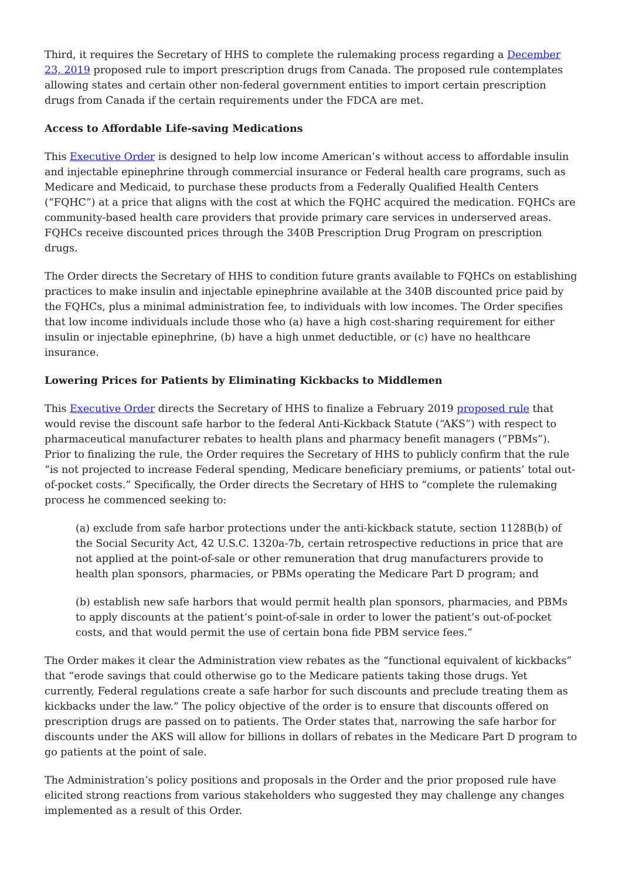Third, it requires the Secretary of HHS to complete the rulemaking process regarding a December 23, 2019 proposed rule to import prescription drugs from Canada. The proposed rule contemplates allowing states and certain other non-federal government entities to import certain prescription drugs from Canada if the certain requirements under the FDCA are met.
Access to Affordable Life-saving Medications
This Executive Order is designed to help low income American’s without access to affordable insulin and injectable epinephrine through commercial insurance or Federal health care programs, such as Medicare and Medicaid, to purchase these products from a Federally Qualified Health Centers (“FQHC”) at a price that aligns with the cost at which the FQHC acquired the medication. FQHCs are community-based health care providers that provide primary care services in underserved areas. FQHCs receive discounted prices through the 340B Prescription Drug Program on prescription drugs.
The Order directs the Secretary of HHS to condition future grants available to FQHCs on establishing practices to make insulin and injectable epinephrine available at the 340B discounted price paid by the FQHCs, plus a minimal administration fee, to individuals with low incomes. The Order specifies that low income individuals include those who (a) have a high cost-sharing requirement for either insulin or injectable epinephrine, (b) have a high unmet deductible, or (c) have no healthcare insurance.
Lowering Prices for Patients by Eliminating Kickbacks to Middlemen
This Executive Order directs the Secretary of HHS to finalize a February 2019 proposed rule that would revise the discount safe harbor to the federal Anti-Kickback Statute (“AKS”) with respect to pharmaceutical manufacturer rebates to health plans and pharmacy benefit managers (“PBMs”). Prior to finalizing the rule, the Order requires the Secretary of HHS to publicly confirm that the rule “is not projected to increase Federal spending, Medicare beneficiary premiums, or patients’ total out-of-pocket costs.” Specifically, the Order directs the Secretary of HHS to “complete the rulemaking process he commenced seeking to:
(a) exclude from safe harbor protections under the anti-kickback statute, section 1128B(b) of the Social Security Act, 42 U.S.C. 1320a-7b, certain retrospective reductions in price that are not applied at the point-of-sale or other remuneration that drug manufacturers provide to health plan sponsors, pharmacies, or PBMs operating the Medicare Part D program; and
(b) establish new safe harbors that would permit health plan sponsors, pharmacies, and PBMs to apply discounts at the patient’s point-of-sale in order to lower the patient’s out-of-pocket costs, and that would permit the use of certain bona fide PBM service fees.”
The Order makes it clear the Administration view rebates as the “functional equivalent of kickbacks” that “erode savings that could otherwise go to the Medicare patients taking those drugs. Yet currently, Federal regulations create a safe harbor for such discounts and preclude treating them as kickbacks under the law.” The policy objective of the order is to ensure that discounts offered on prescription drugs are passed on to patients. The Order states that, narrowing the safe harbor for discounts under the AKS will allow for billions in dollars of rebates in the Medicare Part D program to go patients at the point of sale.
The Administration’s policy positions and proposals in the Order and the prior proposed rule have elicited strong reactions from various stakeholders who suggested they may challenge any changes implemented as a result of this Order.